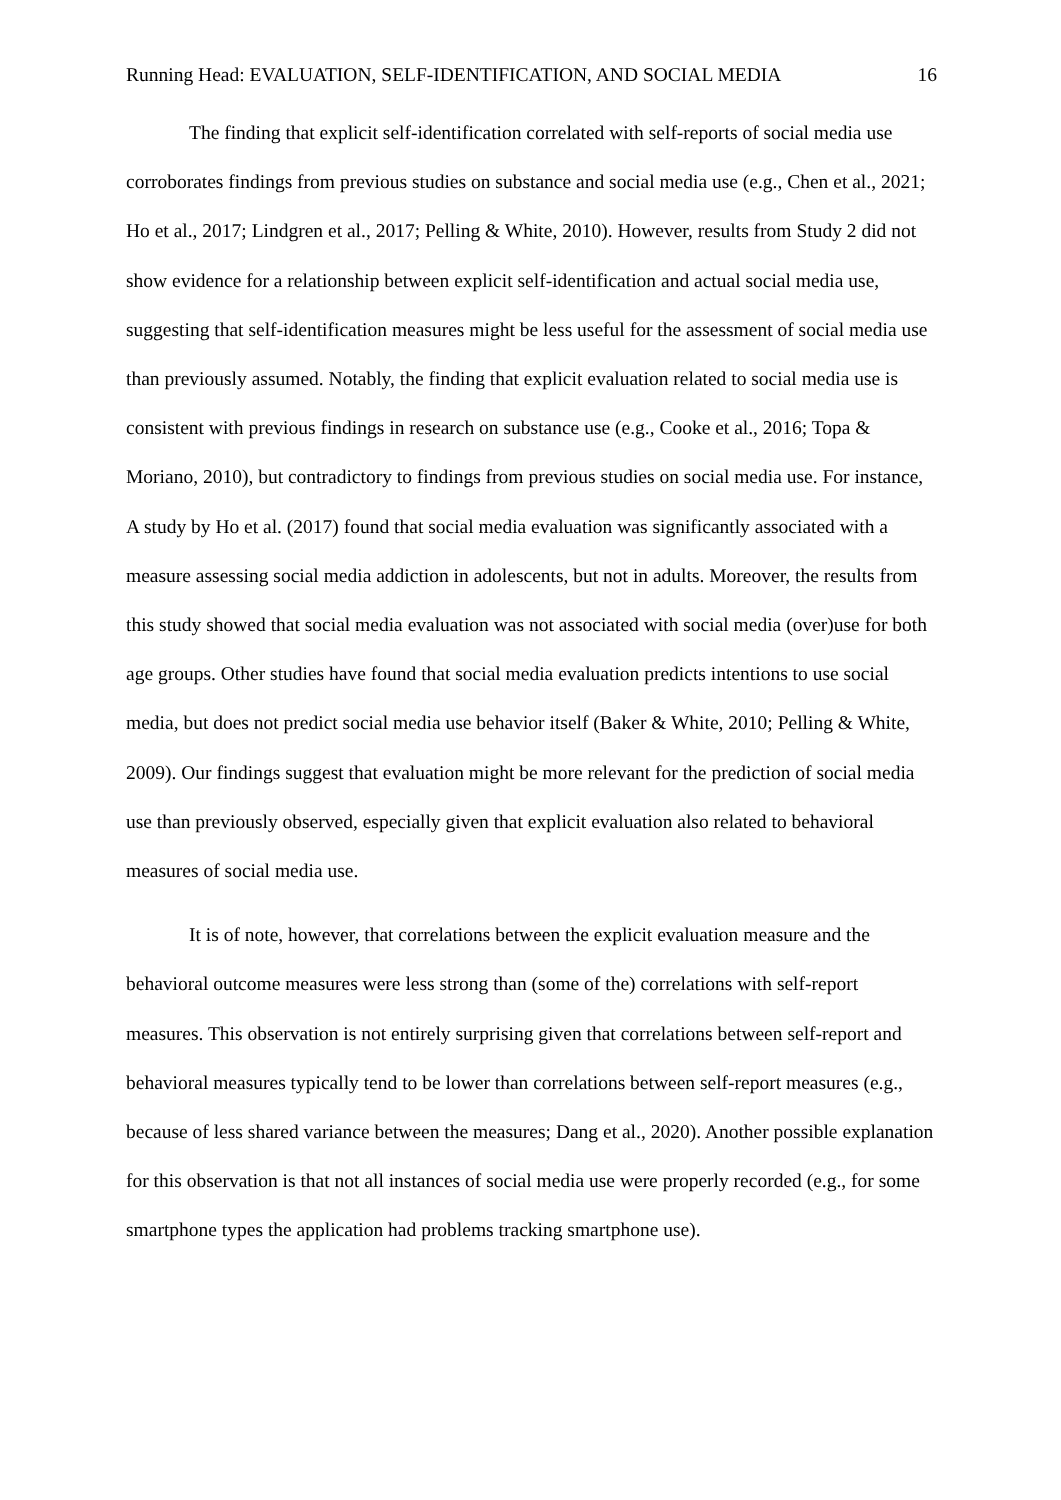Running Head: EVALUATION, SELF-IDENTIFICATION, AND SOCIAL MEDIA 16
The finding that explicit self-identification correlated with self-reports of social media use corroborates findings from previous studies on substance and social media use (e.g., Chen et al., 2021; Ho et al., 2017; Lindgren et al., 2017; Pelling & White, 2010). However, results from Study 2 did not show evidence for a relationship between explicit self-identification and actual social media use, suggesting that self-identification measures might be less useful for the assessment of social media use than previously assumed. Notably, the finding that explicit evaluation related to social media use is consistent with previous findings in research on substance use (e.g., Cooke et al., 2016; Topa & Moriano, 2010), but contradictory to findings from previous studies on social media use. For instance, A study by Ho et al. (2017) found that social media evaluation was significantly associated with a measure assessing social media addiction in adolescents, but not in adults. Moreover, the results from this study showed that social media evaluation was not associated with social media (over)use for both age groups. Other studies have found that social media evaluation predicts intentions to use social media, but does not predict social media use behavior itself (Baker & White, 2010; Pelling & White, 2009). Our findings suggest that evaluation might be more relevant for the prediction of social media use than previously observed, especially given that explicit evaluation also related to behavioral measures of social media use.
It is of note, however, that correlations between the explicit evaluation measure and the behavioral outcome measures were less strong than (some of the) correlations with self-report measures. This observation is not entirely surprising given that correlations between self-report and behavioral measures typically tend to be lower than correlations between self-report measures (e.g., because of less shared variance between the measures; Dang et al., 2020). Another possible explanation for this observation is that not all instances of social media use were properly recorded (e.g., for some smartphone types the application had problems tracking smartphone use).